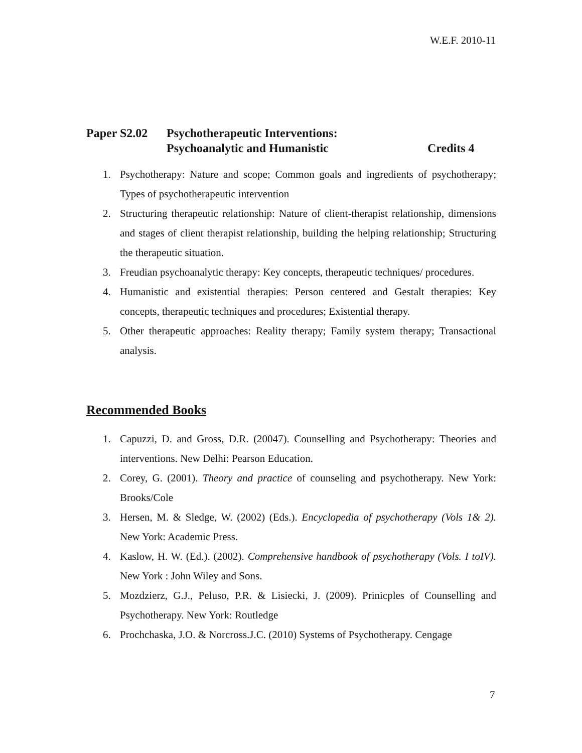W.E.F. 2010-11
Paper S2.02 Psychotherapeutic Interventions:
Psychoanalytic and Humanistic Credits 4
1. Psychotherapy: Nature and scope; Common goals and ingredients of psychotherapy; Types of psychotherapeutic intervention
2. Structuring therapeutic relationship: Nature of client-therapist relationship, dimensions and stages of client therapist relationship, building the helping relationship; Structuring the therapeutic situation.
3. Freudian psychoanalytic therapy: Key concepts, therapeutic techniques/ procedures.
4. Humanistic and existential therapies: Person centered and Gestalt therapies: Key concepts, therapeutic techniques and procedures; Existential therapy.
5. Other therapeutic approaches: Reality therapy; Family system therapy; Transactional analysis.
Recommended Books
1. Capuzzi, D. and Gross, D.R. (20047). Counselling and Psychotherapy: Theories and interventions. New Delhi: Pearson Education.
2. Corey, G. (2001). Theory and practice of counseling and psychotherapy. New York: Brooks/Cole
3. Hersen, M. & Sledge, W. (2002) (Eds.). Encyclopedia of psychotherapy (Vols 1& 2). New York: Academic Press.
4. Kaslow, H. W. (Ed.). (2002). Comprehensive handbook of psychotherapy (Vols. I toIV). New York : John Wiley and Sons.
5. Mozdzierz, G.J., Peluso, P.R. & Lisiecki, J. (2009). Prinicples of Counselling and Psychotherapy. New York: Routledge
6. Prochchaska, J.O. & Norcross.J.C. (2010) Systems of Psychotherapy. Cengage
7